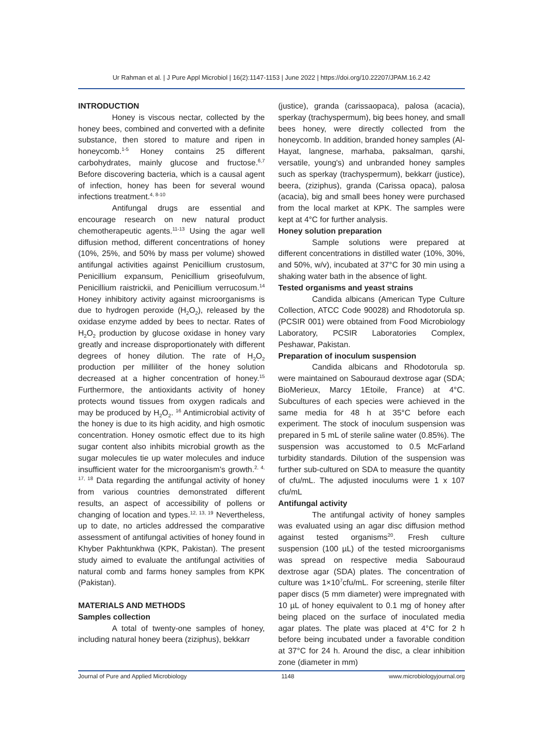Ur Rahman et al. | J Pure Appl Microbiol | 16(2):1147-1153 | June 2022 | https://doi.org/10.22207/JPAM.16.2.42
INTRODUCTION
Honey is viscous nectar, collected by the honey bees, combined and converted with a definite substance, then stored to mature and ripen in honeycomb.<sup>1-5</sup> Honey contains 25 different carbohydrates, mainly glucose and fructose.<sup>6,7</sup> Before discovering bacteria, which is a causal agent of infection, honey has been for several wound infections treatment.<sup>4, 8-10</sup>
Antifungal drugs are essential and encourage research on new natural product chemotherapeutic agents.<sup>11-13</sup> Using the agar well diffusion method, different concentrations of honey (10%, 25%, and 50% by mass per volume) showed antifungal activities against Penicillium crustosum, Penicillium expansum, Penicillium griseofulvum, Penicillium raistrickii, and Penicillium verrucosum.<sup>14</sup> Honey inhibitory activity against microorganisms is due to hydrogen peroxide (H<sub>2</sub>O<sub>2</sub>), released by the oxidase enzyme added by bees to nectar. Rates of H<sub>2</sub>O<sub>2</sub> production by glucose oxidase in honey vary greatly and increase disproportionately with different degrees of honey dilution. The rate of H<sub>2</sub>O<sub>2</sub> production per milliliter of the honey solution decreased at a higher concentration of honey.<sup>15</sup> Furthermore, the antioxidants activity of honey protects wound tissues from oxygen radicals and may be produced by H<sub>2</sub>O<sub>2</sub>. <sup>16</sup> Antimicrobial activity of the honey is due to its high acidity, and high osmotic concentration. Honey osmotic effect due to its high sugar content also inhibits microbial growth as the sugar molecules tie up water molecules and induce insufficient water for the microorganism's growth.<sup>2, 4, 17, 18</sup> Data regarding the antifungal activity of honey from various countries demonstrated different results, an aspect of accessibility of pollens or changing of location and types.<sup>12, 13, 19</sup> Nevertheless, up to date, no articles addressed the comparative assessment of antifungal activities of honey found in Khyber Pakhtunkhwa (KPK, Pakistan). The present study aimed to evaluate the antifungal activities of natural comb and farms honey samples from KPK (Pakistan).
MATERIALS AND METHODS
Samples collection
A total of twenty-one samples of honey, including natural honey beera (ziziphus), bekkarr
(justice), granda (carissaopaca), palosa (acacia), sperkay (trachyspermum), big bees honey, and small bees honey, were directly collected from the honeycomb. In addition, branded honey samples (Al-Hayat, langnese, marhaba, paksalman, qarshi, versatile, young's) and unbranded honey samples such as sperkay (trachyspermum), bekkarr (justice), beera, (ziziphus), granda (Carissa opaca), palosa (acacia), big and small bees honey were purchased from the local market at KPK. The samples were kept at 4°C for further analysis.
Honey solution preparation
Sample solutions were prepared at different concentrations in distilled water (10%, 30%, and 50%, w/v), incubated at 37°C for 30 min using a shaking water bath in the absence of light.
Tested organisms and yeast strains
Candida albicans (American Type Culture Collection, ATCC Code 90028) and Rhodotorula sp. (PCSIR 001) were obtained from Food Microbiology Laboratory, PCSIR Laboratories Complex, Peshawar, Pakistan.
Preparation of inoculum suspension
Candida albicans and Rhodotorula sp. were maintained on Sabouraud dextrose agar (SDA; BioMerieux, Marcy 1Etoile, France) at 4°C. Subcultures of each species were achieved in the same media for 48 h at 35°C before each experiment. The stock of inoculum suspension was prepared in 5 mL of sterile saline water (0.85%). The suspension was accustomed to 0.5 McFarland turbidity standards. Dilution of the suspension was further sub-cultured on SDA to measure the quantity of cfu/mL. The adjusted inoculums were 1 x 107 cfu/mL
Antifungal activity
The antifungal activity of honey samples was evaluated using an agar disc diffusion method against tested organisms<sup>20</sup>. Fresh culture suspension (100 µL) of the tested microorganisms was spread on respective media Sabouraud dextrose agar (SDA) plates. The concentration of culture was 1×10<sup>7</sup>cfu/mL. For screening, sterile filter paper discs (5 mm diameter) were impregnated with 10 µL of honey equivalent to 0.1 mg of honey after being placed on the surface of inoculated media agar plates. The plate was placed at 4°C for 2 h before being incubated under a favorable condition at 37°C for 24 h. Around the disc, a clear inhibition zone (diameter in mm)
Journal of Pure and Applied Microbiology 1148 www.microbiologyjournal.org